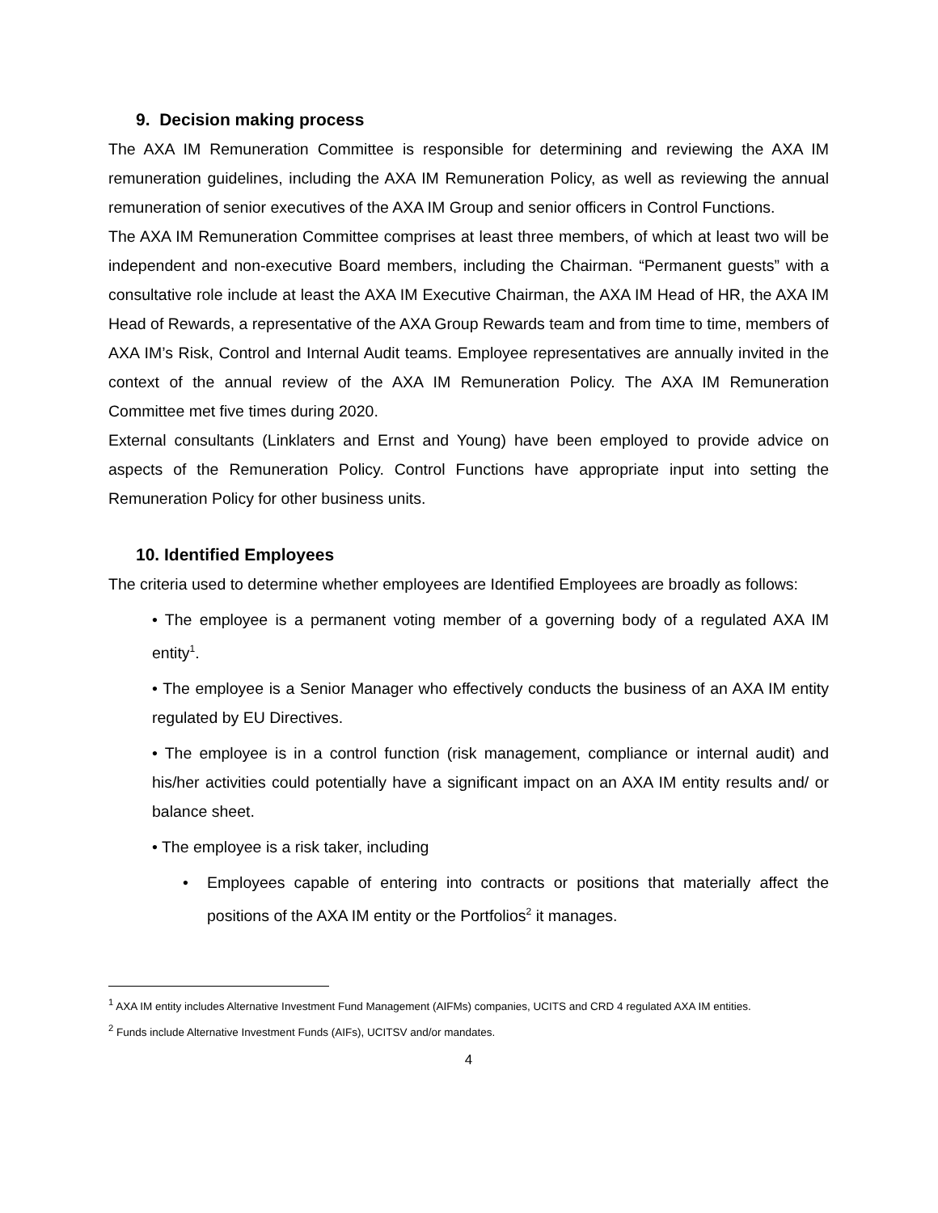9. Decision making process
The AXA IM Remuneration Committee is responsible for determining and reviewing the AXA IM remuneration guidelines, including the AXA IM Remuneration Policy, as well as reviewing the annual remuneration of senior executives of the AXA IM Group and senior officers in Control Functions.
The AXA IM Remuneration Committee comprises at least three members, of which at least two will be independent and non-executive Board members, including the Chairman. “Permanent guests” with a consultative role include at least the AXA IM Executive Chairman, the AXA IM Head of HR, the AXA IM Head of Rewards, a representative of the AXA Group Rewards team and from time to time, members of AXA IM’s Risk, Control and Internal Audit teams. Employee representatives are annually invited in the context of the annual review of the AXA IM Remuneration Policy. The AXA IM Remuneration Committee met five times during 2020.
External consultants (Linklaters and Ernst and Young) have been employed to provide advice on aspects of the Remuneration Policy. Control Functions have appropriate input into setting the Remuneration Policy for other business units.
10. Identified Employees
The criteria used to determine whether employees are Identified Employees are broadly as follows:
• The employee is a permanent voting member of a governing body of a regulated AXA IM entity<sup>1</sup>.
• The employee is a Senior Manager who effectively conducts the business of an AXA IM entity regulated by EU Directives.
• The employee is in a control function (risk management, compliance or internal audit) and his/her activities could potentially have a significant impact on an AXA IM entity results and/ or balance sheet.
• The employee is a risk taker, including
• Employees capable of entering into contracts or positions that materially affect the positions of the AXA IM entity or the Portfolios<sup>2</sup> it manages.
<sup>1</sup> AXA IM entity includes Alternative Investment Fund Management (AIFMs) companies, UCITS and CRD 4 regulated AXA IM entities.
<sup>2</sup> Funds include Alternative Investment Funds (AIFs), UCITSV and/or mandates.
4